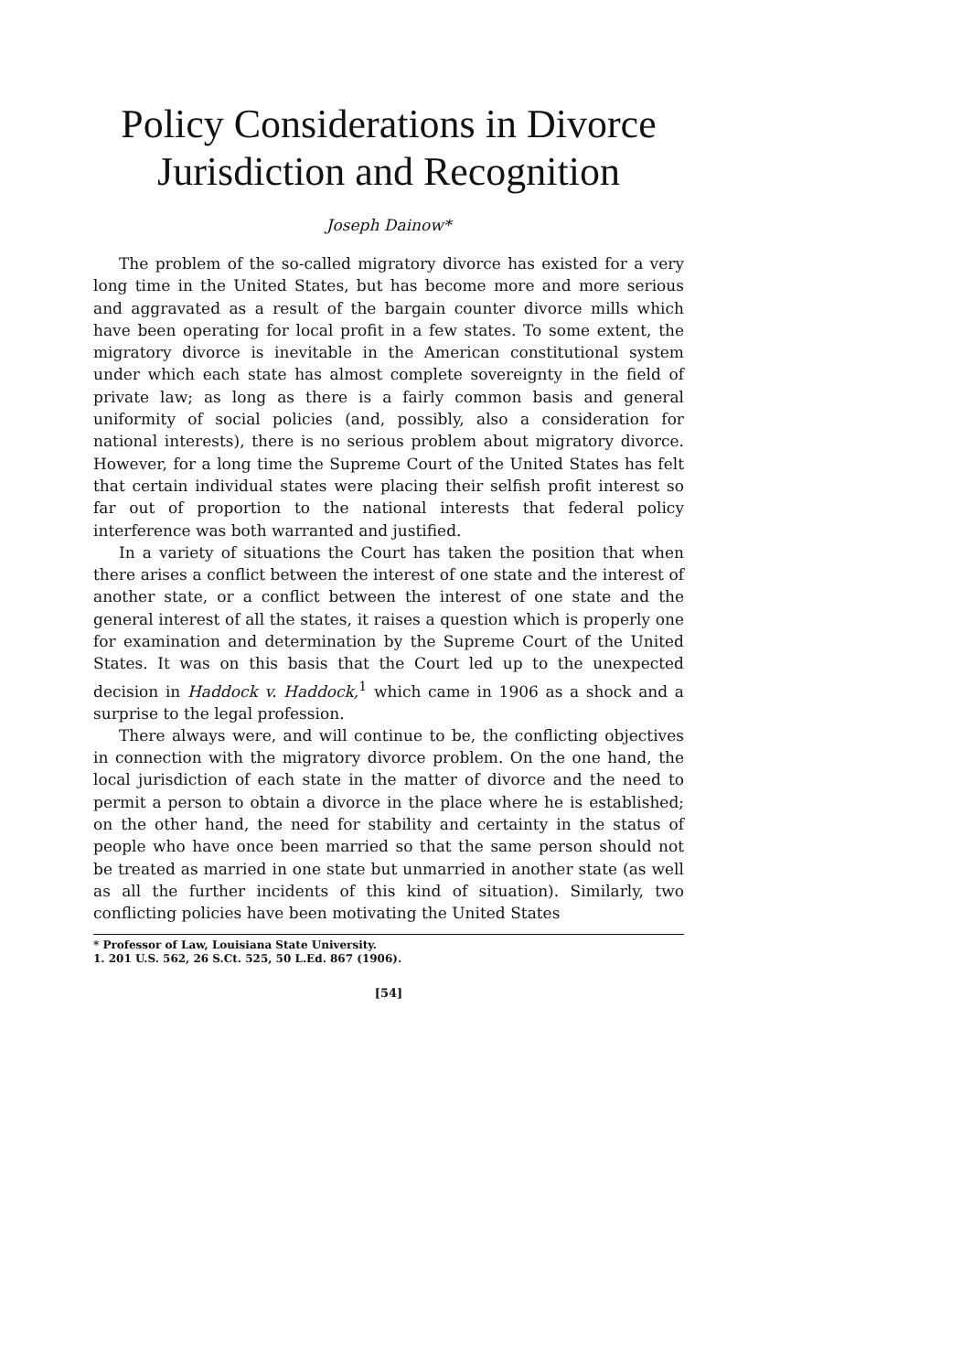Policy Considerations in Divorce
Jurisdiction and Recognition
Joseph Dainow*
The problem of the so-called migratory divorce has existed for a very long time in the United States, but has become more and more serious and aggravated as a result of the bargain counter divorce mills which have been operating for local profit in a few states. To some extent, the migratory divorce is inevitable in the American constitutional system under which each state has almost complete sovereignty in the field of private law; as long as there is a fairly common basis and general uniformity of social policies (and, possibly, also a consideration for national interests), there is no serious problem about migratory divorce. However, for a long time the Supreme Court of the United States has felt that certain individual states were placing their selfish profit interest so far out of proportion to the national interests that federal policy interference was both warranted and justified.
In a variety of situations the Court has taken the position that when there arises a conflict between the interest of one state and the interest of another state, or a conflict between the interest of one state and the general interest of all the states, it raises a question which is properly one for examination and determination by the Supreme Court of the United States. It was on this basis that the Court led up to the unexpected decision in Haddock v. Haddock,<sup>1</sup> which came in 1906 as a shock and a surprise to the legal profession.
There always were, and will continue to be, the conflicting objectives in connection with the migratory divorce problem. On the one hand, the local jurisdiction of each state in the matter of divorce and the need to permit a person to obtain a divorce in the place where he is established; on the other hand, the need for stability and certainty in the status of people who have once been married so that the same person should not be treated as married in one state but unmarried in another state (as well as all the further incidents of this kind of situation). Similarly, two conflicting policies have been motivating the United States
* Professor of Law, Louisiana State University.
1. 201 U.S. 562, 26 S.Ct. 525, 50 L.Ed. 867 (1906).
[54]